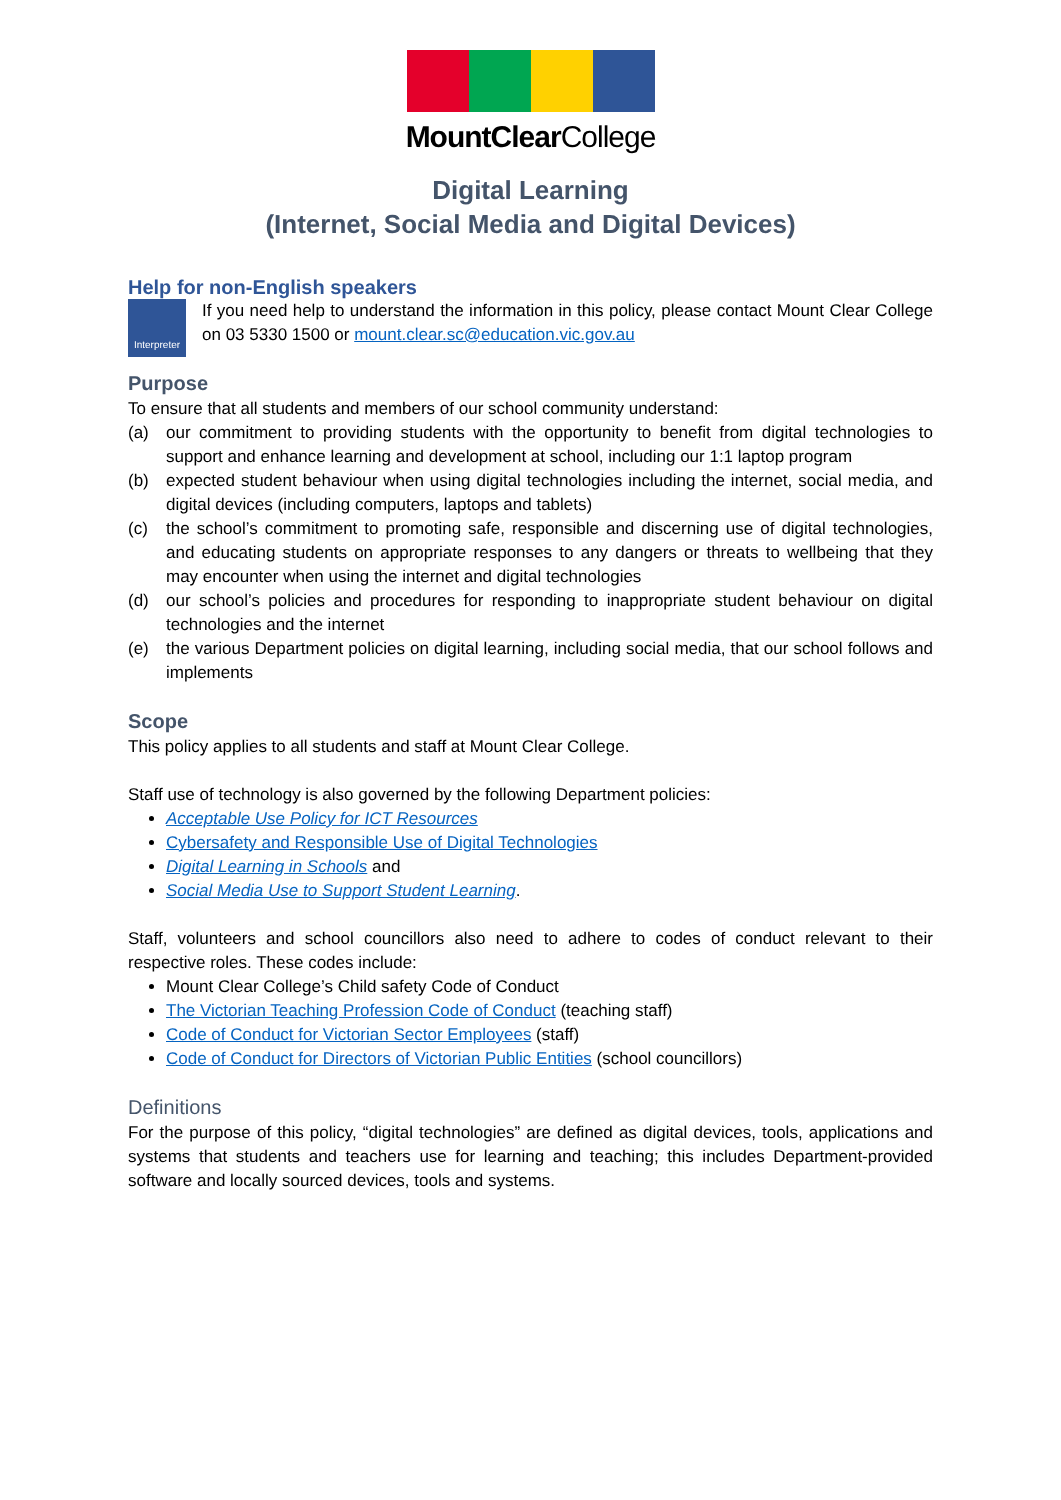MountClearCollege
Digital Learning
(Internet, Social Media and Digital Devices)
Help for non-English speakers
Interpreter
If you need help to understand the information in this policy, please contact Mount Clear College on 03 5330 1500 or mount.clear.sc@education.vic.gov.au
Purpose
To ensure that all students and members of our school community understand:
(a) our commitment to providing students with the opportunity to benefit from digital technologies to support and enhance learning and development at school, including our 1:1 laptop program
(b) expected student behaviour when using digital technologies including the internet, social media, and digital devices (including computers, laptops and tablets)
(c) the school’s commitment to promoting safe, responsible and discerning use of digital technologies, and educating students on appropriate responses to any dangers or threats to wellbeing that they may encounter when using the internet and digital technologies
(d) our school’s policies and procedures for responding to inappropriate student behaviour on digital technologies and the internet
(e) the various Department policies on digital learning, including social media, that our school follows and implements
Scope
This policy applies to all students and staff at Mount Clear College.
Staff use of technology is also governed by the following Department policies:
Acceptable Use Policy for ICT Resources
Cybersafety and Responsible Use of Digital Technologies
Digital Learning in Schools and
Social Media Use to Support Student Learning.
Staff, volunteers and school councillors also need to adhere to codes of conduct relevant to their respective roles. These codes include:
Mount Clear College’s Child safety Code of Conduct
The Victorian Teaching Profession Code of Conduct (teaching staff)
Code of Conduct for Victorian Sector Employees (staff)
Code of Conduct for Directors of Victorian Public Entities (school councillors)
Definitions
For the purpose of this policy, “digital technologies” are defined as digital devices, tools, applications and systems that students and teachers use for learning and teaching; this includes Department-provided software and locally sourced devices, tools and systems.